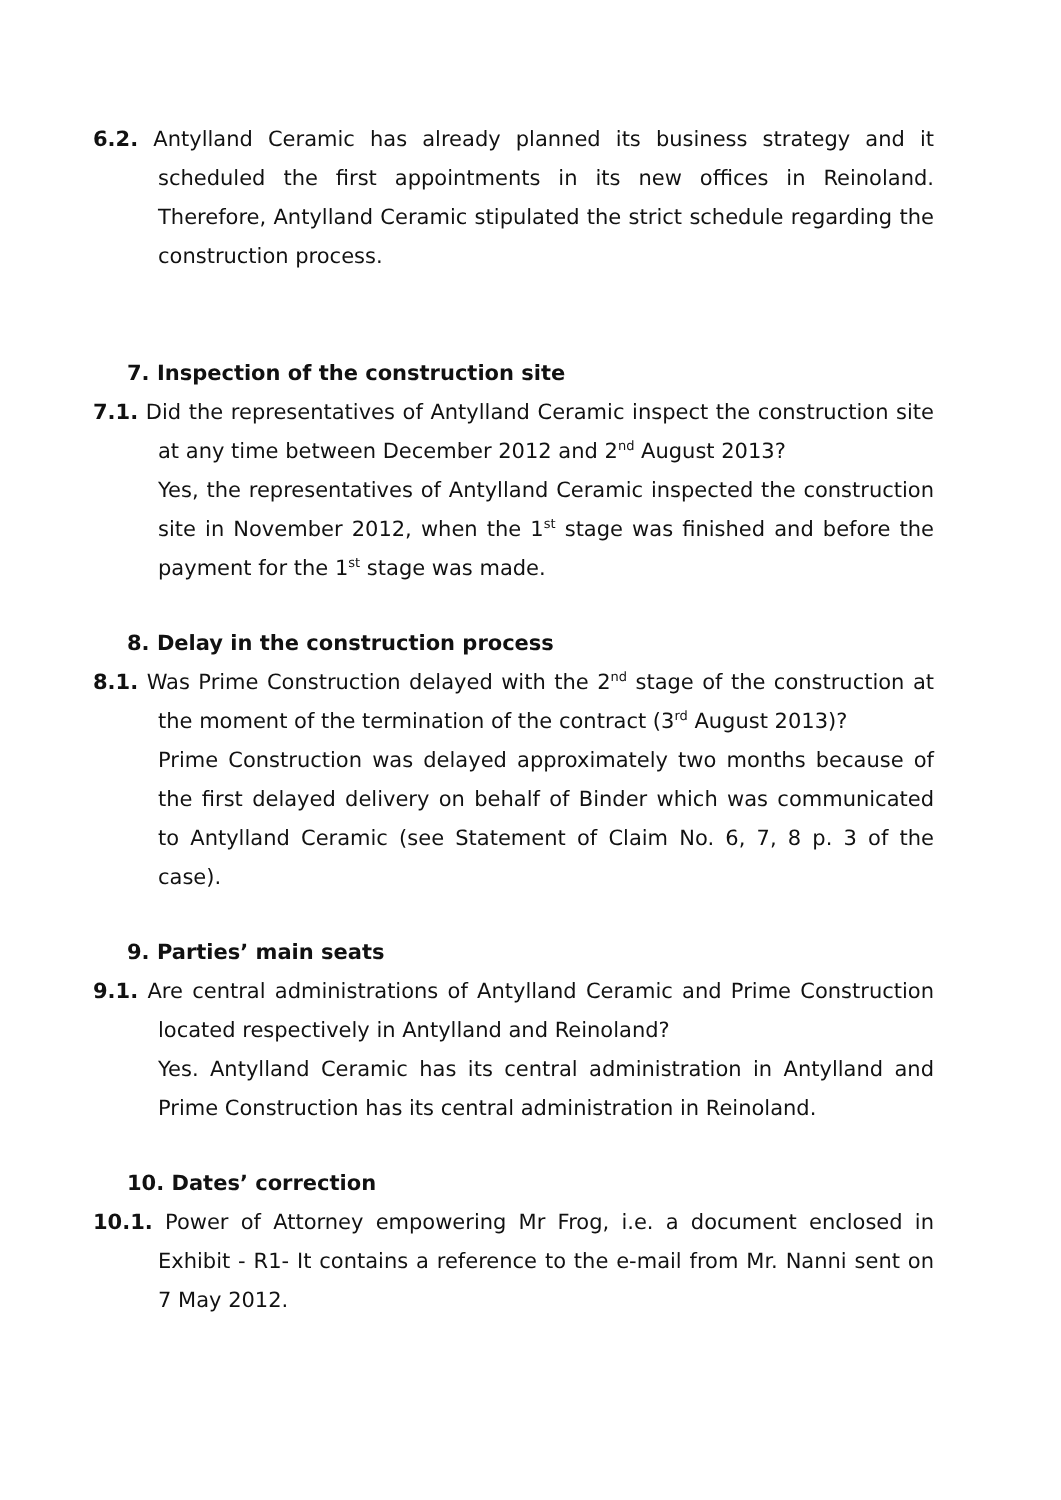6.2. Antylland Ceramic has already planned its business strategy and it scheduled the first appointments in its new offices in Reinoland. Therefore, Antylland Ceramic stipulated the strict schedule regarding the construction process.
7. Inspection of the construction site
7.1. Did the representatives of Antylland Ceramic inspect the construction site at any time between December 2012 and 2<sup>nd</sup> August 2013?
Yes, the representatives of Antylland Ceramic inspected the construction site in November 2012, when the 1<sup>st</sup> stage was finished and before the payment for the 1<sup>st</sup> stage was made.
8. Delay in the construction process
8.1. Was Prime Construction delayed with the 2<sup>nd</sup> stage of the construction at the moment of the termination of the contract (3<sup>rd</sup> August 2013)?
Prime Construction was delayed approximately two months because of the first delayed delivery on behalf of Binder which was communicated to Antylland Ceramic (see Statement of Claim No. 6, 7, 8 p. 3 of the case).
9. Parties’ main seats
9.1. Are central administrations of Antylland Ceramic and Prime Construction located respectively in Antylland and Reinoland?
Yes. Antylland Ceramic has its central administration in Antylland and Prime Construction has its central administration in Reinoland.
10. Dates’ correction
10.1. Power of Attorney empowering Mr Frog, i.e. a document enclosed in Exhibit - R1- It contains a reference to the e-mail from Mr. Nanni sent on 7 May 2012.